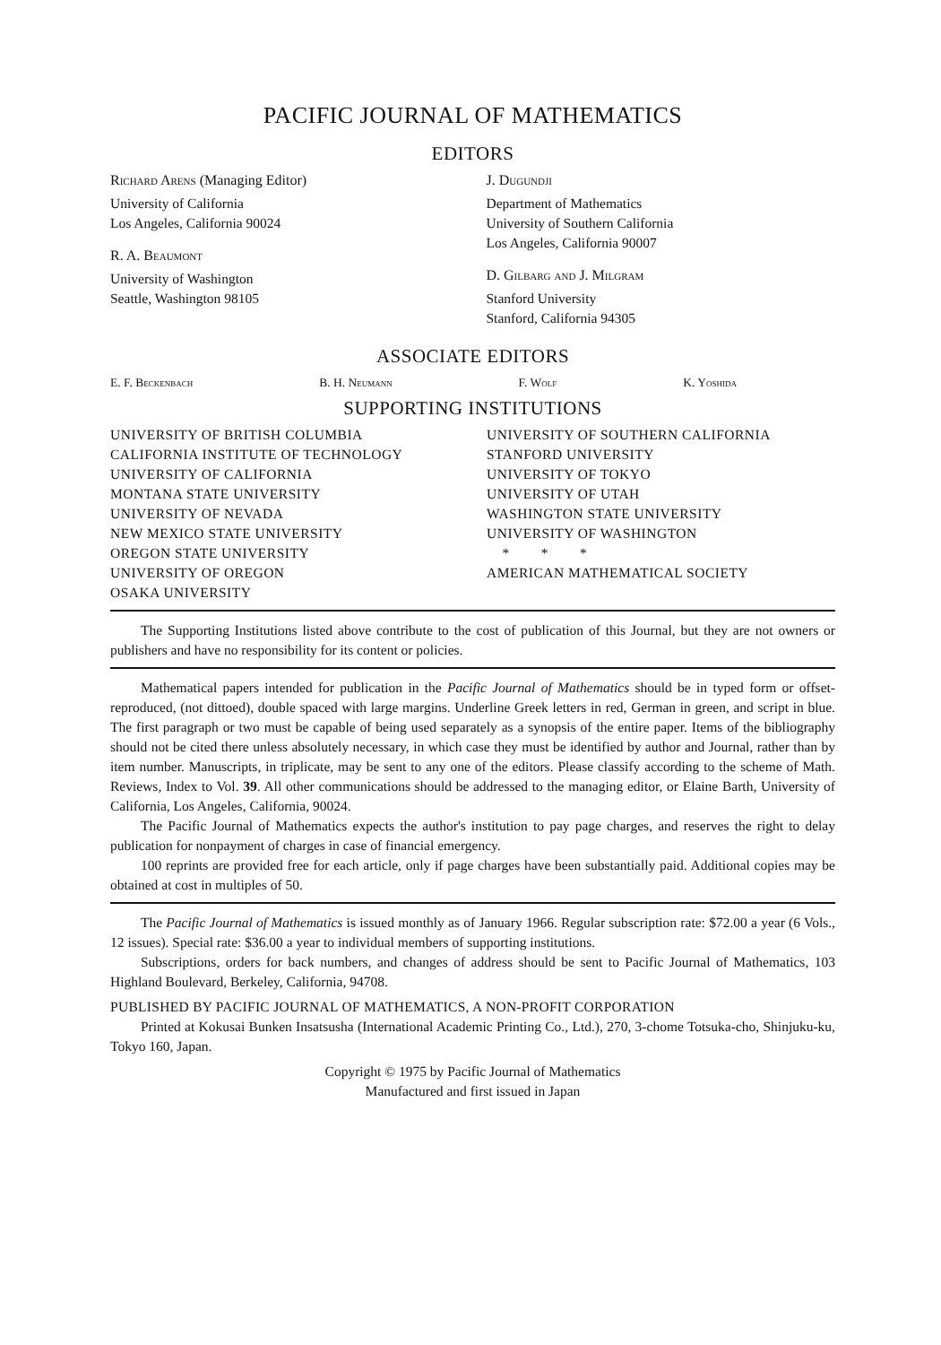PACIFIC JOURNAL OF MATHEMATICS
EDITORS
Richard Arens (Managing Editor)
University of California
Los Angeles, California 90024
R. A. Beaumont
University of Washington
Seattle, Washington 98105
J. Dugundji
Department of Mathematics
University of Southern California
Los Angeles, California 90007
D. Gilbarg and J. Milgram
Stanford University
Stanford, California 94305
ASSOCIATE EDITORS
E. F. Beckenbach B. H. Neumann F. Wolf K. Yoshida
SUPPORTING INSTITUTIONS
UNIVERSITY OF BRITISH COLUMBIA
CALIFORNIA INSTITUTE OF TECHNOLOGY
UNIVERSITY OF CALIFORNIA
MONTANA STATE UNIVERSITY
UNIVERSITY OF NEVADA
NEW MEXICO STATE UNIVERSITY
OREGON STATE UNIVERSITY
UNIVERSITY OF OREGON
OSAKA UNIVERSITY
UNIVERSITY OF SOUTHERN CALIFORNIA
STANFORD UNIVERSITY
UNIVERSITY OF TOKYO
UNIVERSITY OF UTAH
WASHINGTON STATE UNIVERSITY
UNIVERSITY OF WASHINGTON
* * *
AMERICAN MATHEMATICAL SOCIETY
The Supporting Institutions listed above contribute to the cost of publication of this Journal, but they are not owners or publishers and have no responsibility for its content or policies.
Mathematical papers intended for publication in the Pacific Journal of Mathematics should be in typed form or offset-reproduced, (not dittoed), double spaced with large margins. Underline Greek letters in red, German in green, and script in blue. The first paragraph or two must be capable of being used separately as a synopsis of the entire paper. Items of the bibliography should not be cited there unless absolutely necessary, in which case they must be identified by author and Journal, rather than by item number. Manuscripts, in triplicate, may be sent to any one of the editors. Please classify according to the scheme of Math. Reviews, Index to Vol. 39. All other communications should be addressed to the managing editor, or Elaine Barth, University of California, Los Angeles, California, 90024.
The Pacific Journal of Mathematics expects the author's institution to pay page charges, and reserves the right to delay publication for nonpayment of charges in case of financial emergency.
100 reprints are provided free for each article, only if page charges have been substantially paid. Additional copies may be obtained at cost in multiples of 50.
The Pacific Journal of Mathematics is issued monthly as of January 1966. Regular subscription rate: $72.00 a year (6 Vols., 12 issues). Special rate: $36.00 a year to individual members of supporting institutions.
Subscriptions, orders for back numbers, and changes of address should be sent to Pacific Journal of Mathematics, 103 Highland Boulevard, Berkeley, California, 94708.
PUBLISHED BY PACIFIC JOURNAL OF MATHEMATICS, A NON-PROFIT CORPORATION
Printed at Kokusai Bunken Insatsusha (International Academic Printing Co., Ltd.), 270, 3-chome Totsuka-cho, Shinjuku-ku, Tokyo 160, Japan.
Copyright © 1975 by Pacific Journal of Mathematics
Manufactured and first issued in Japan